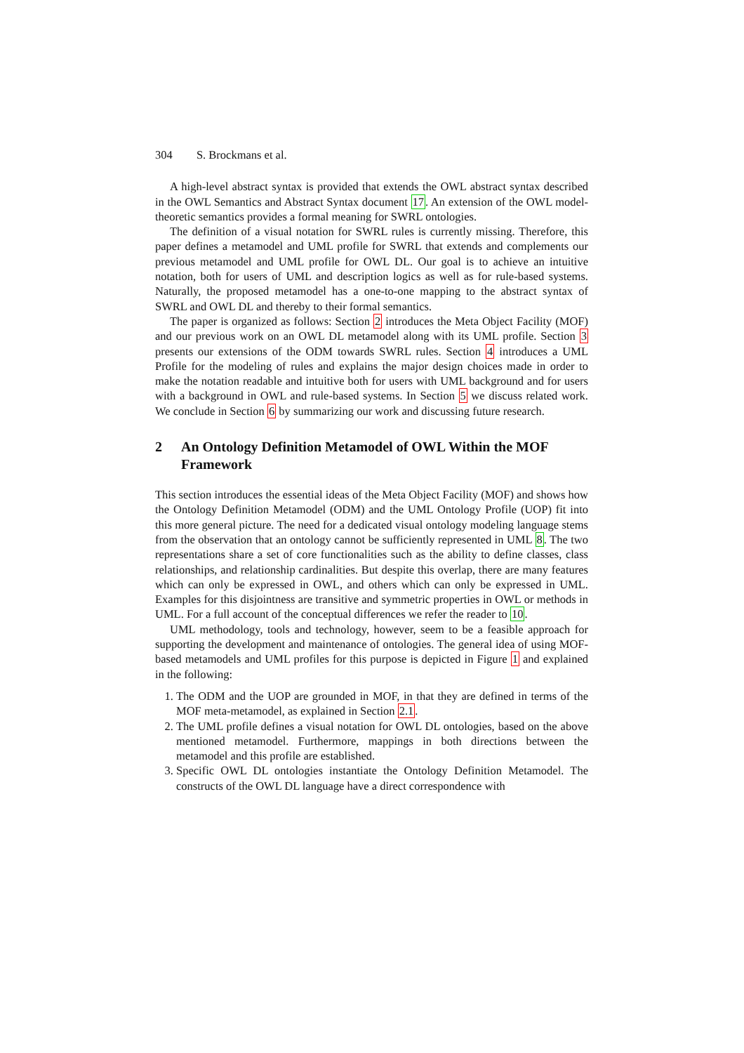304 S. Brockmans et al.
A high-level abstract syntax is provided that extends the OWL abstract syntax described in the OWL Semantics and Abstract Syntax document 17. An extension of the OWL model-theoretic semantics provides a formal meaning for SWRL ontologies.
The definition of a visual notation for SWRL rules is currently missing. Therefore, this paper defines a metamodel and UML profile for SWRL that extends and complements our previous metamodel and UML profile for OWL DL. Our goal is to achieve an intuitive notation, both for users of UML and description logics as well as for rule-based systems. Naturally, the proposed metamodel has a one-to-one mapping to the abstract syntax of SWRL and OWL DL and thereby to their formal semantics.
The paper is organized as follows: Section 2 introduces the Meta Object Facility (MOF) and our previous work on an OWL DL metamodel along with its UML profile. Section 3 presents our extensions of the ODM towards SWRL rules. Section 4 introduces a UML Profile for the modeling of rules and explains the major design choices made in order to make the notation readable and intuitive both for users with UML background and for users with a background in OWL and rule-based systems. In Section 5 we discuss related work. We conclude in Section 6 by summarizing our work and discussing future research.
2 An Ontology Definition Metamodel of OWL Within the MOF Framework
This section introduces the essential ideas of the Meta Object Facility (MOF) and shows how the Ontology Definition Metamodel (ODM) and the UML Ontology Profile (UOP) fit into this more general picture. The need for a dedicated visual ontology modeling language stems from the observation that an ontology cannot be sufficiently represented in UML 8. The two representations share a set of core functionalities such as the ability to define classes, class relationships, and relationship cardinalities. But despite this overlap, there are many features which can only be expressed in OWL, and others which can only be expressed in UML. Examples for this disjointness are transitive and symmetric properties in OWL or methods in UML. For a full account of the conceptual differences we refer the reader to 10.
UML methodology, tools and technology, however, seem to be a feasible approach for supporting the development and maintenance of ontologies. The general idea of using MOF-based metamodels and UML profiles for this purpose is depicted in Figure 1 and explained in the following:
1. The ODM and the UOP are grounded in MOF, in that they are defined in terms of the MOF meta-metamodel, as explained in Section 2.1.
2. The UML profile defines a visual notation for OWL DL ontologies, based on the above mentioned metamodel. Furthermore, mappings in both directions between the metamodel and this profile are established.
3. Specific OWL DL ontologies instantiate the Ontology Definition Metamodel. The constructs of the OWL DL language have a direct correspondence with